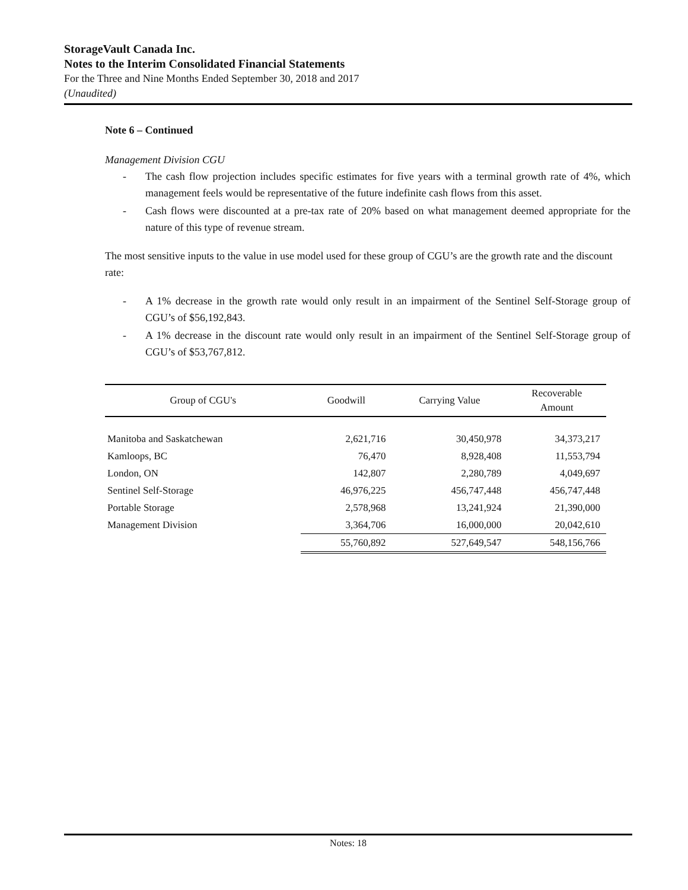StorageVault Canada Inc.
Notes to the Interim Consolidated Financial Statements
For the Three and Nine Months Ended September 30, 2018 and 2017
(Unaudited)
Note 6 – Continued
Management Division CGU
- The cash flow projection includes specific estimates for five years with a terminal growth rate of 4%, which management feels would be representative of the future indefinite cash flows from this asset.
- Cash flows were discounted at a pre-tax rate of 20% based on what management deemed appropriate for the nature of this type of revenue stream.
The most sensitive inputs to the value in use model used for these group of CGU’s are the growth rate and the discount rate:
- A 1% decrease in the growth rate would only result in an impairment of the Sentinel Self-Storage group of CGU’s of $56,192,843.
- A 1% decrease in the discount rate would only result in an impairment of the Sentinel Self-Storage group of CGU’s of $53,767,812.
| Group of CGU's | Goodwill | Carrying Value | Recoverable Amount |
| --- | --- | --- | --- |
| Manitoba and Saskatchewan | 2,621,716 | 30,450,978 | 34,373,217 |
| Kamloops, BC | 76,470 | 8,928,408 | 11,553,794 |
| London, ON | 142,807 | 2,280,789 | 4,049,697 |
| Sentinel Self-Storage | 46,976,225 | 456,747,448 | 456,747,448 |
| Portable Storage | 2,578,968 | 13,241,924 | 21,390,000 |
| Management Division | 3,364,706 | 16,000,000 | 20,042,610 |
| | 55,760,892 | 527,649,547 | 548,156,766 |
Notes: 18